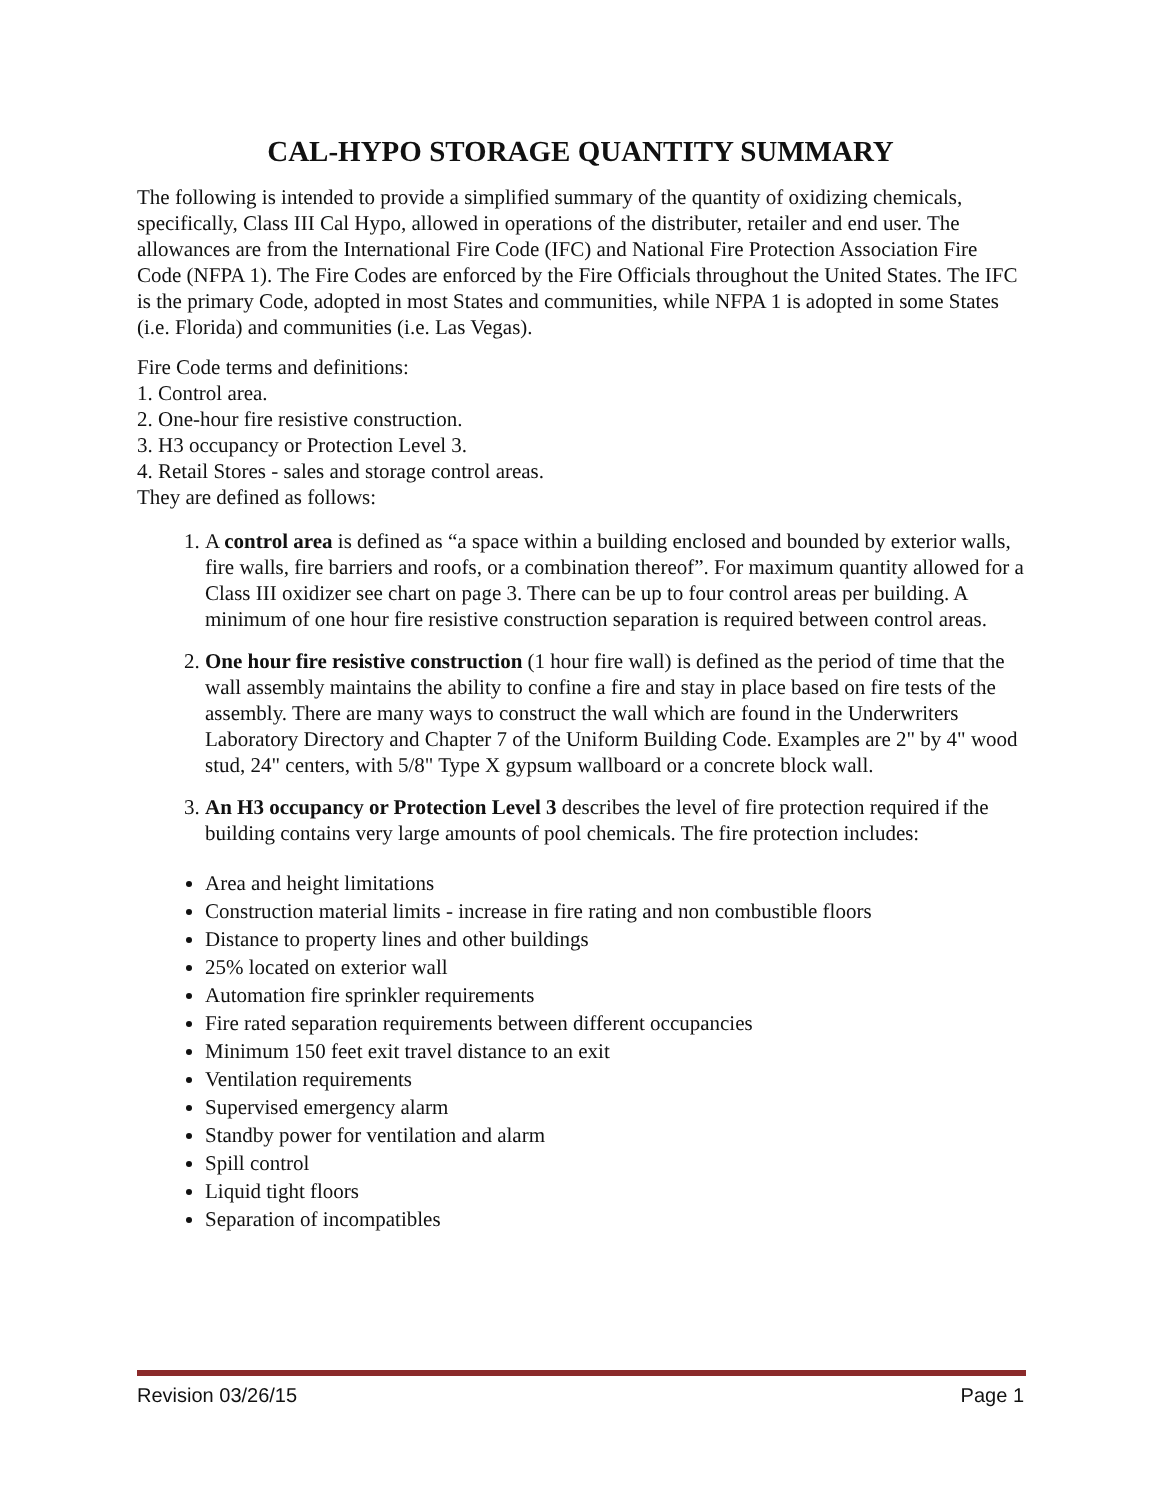CAL-HYPO STORAGE QUANTITY SUMMARY
The following is intended to provide a simplified summary of the quantity of oxidizing chemicals, specifically, Class III Cal Hypo, allowed in operations of the distributer, retailer and end user. The allowances are from the International Fire Code (IFC) and National Fire Protection Association Fire Code (NFPA 1). The Fire Codes are enforced by the Fire Officials throughout the United States. The IFC is the primary Code, adopted in most States and communities, while NFPA 1 is adopted in some States (i.e. Florida) and communities (i.e. Las Vegas).
Fire Code terms and definitions:
1. Control area.
2. One-hour fire resistive construction.
3. H3 occupancy or Protection Level 3.
4. Retail Stores - sales and storage control areas.
They are defined as follows:
1. A control area is defined as “a space within a building enclosed and bounded by exterior walls, fire walls, fire barriers and roofs, or a combination thereof”. For maximum quantity allowed for a Class III oxidizer see chart on page 3. There can be up to four control areas per building. A minimum of one hour fire resistive construction separation is required between control areas.
2. One hour fire resistive construction (1 hour fire wall) is defined as the period of time that the wall assembly maintains the ability to confine a fire and stay in place based on fire tests of the assembly. There are many ways to construct the wall which are found in the Underwriters Laboratory Directory and Chapter 7 of the Uniform Building Code. Examples are 2" by 4" wood stud, 24" centers, with 5/8" Type X gypsum wallboard or a concrete block wall.
3. An H3 occupancy or Protection Level 3 describes the level of fire protection required if the building contains very large amounts of pool chemicals. The fire protection includes:
Area and height limitations
Construction material limits - increase in fire rating and non combustible floors
Distance to property lines and other buildings
25% located on exterior wall
Automation fire sprinkler requirements
Fire rated separation requirements between different occupancies
Minimum 150 feet exit travel distance to an exit
Ventilation requirements
Supervised emergency alarm
Standby power for ventilation and alarm
Spill control
Liquid tight floors
Separation of incompatibles
Revision 03/26/15 Page 1